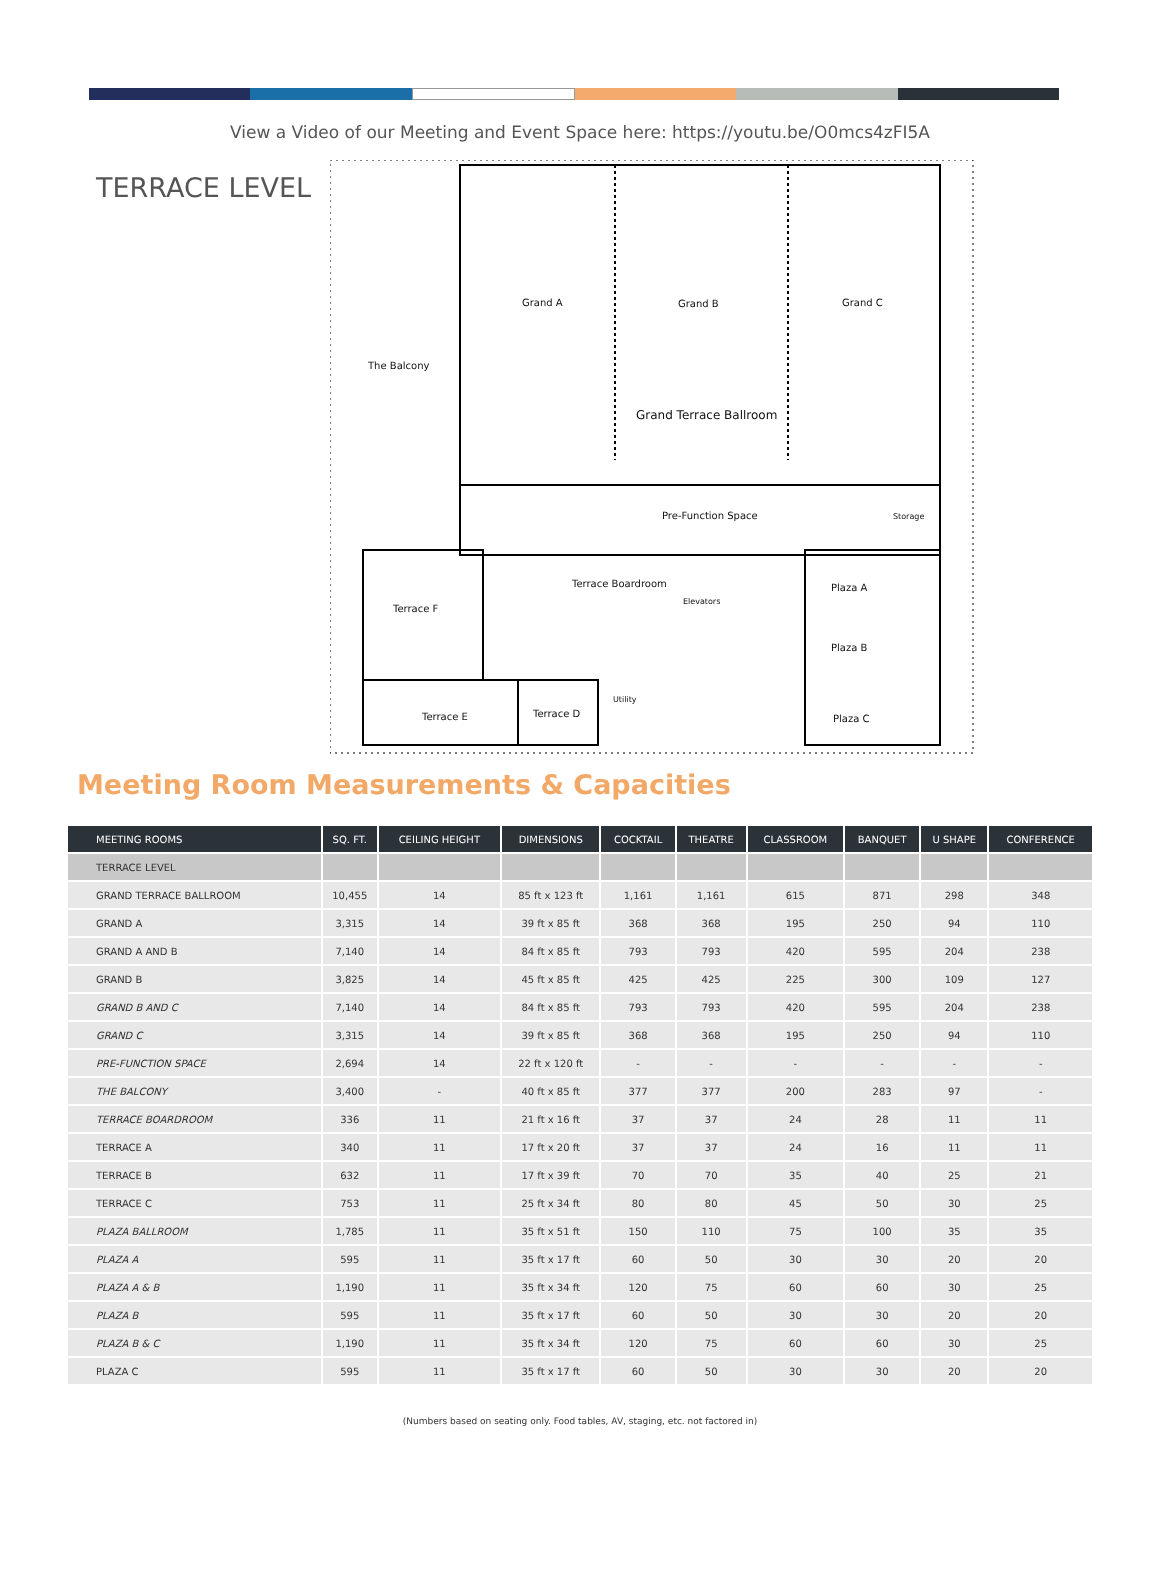View a Video of our Meeting and Event Space here: https://youtu.be/O0mcs4zFI5A
TERRACE LEVEL
Grand A Grand B Grand C
The Balcony
Grand Terrace Ballroom
Pre-Function Space Storage
Terrace Boardroom Plaza A
Terrace F
Elevators
Plaza B
Utility
Terrace E Terrace D Plaza C
Meeting Room Measurements & Capacities
| MEETING ROOMS | SQ. FT. | CEILING HEIGHT | DIMENSIONS | COCKTAIL | THEATRE | CLASSROOM | BANQUET | U SHAPE | CONFERENCE |
| --- | --- | --- | --- | --- | --- | --- | --- | --- | --- |
| TERRACE LEVEL | | | | | | | | | |
| GRAND TERRACE BALLROOM | 10,455 | 14 | 85 ft x 123 ft | 1,161 | 1,161 | 615 | 871 | 298 | 348 |
| GRAND A | 3,315 | 14 | 39 ft x 85 ft | 368 | 368 | 195 | 250 | 94 | 110 |
| GRAND A AND B | 7,140 | 14 | 84 ft x 85 ft | 793 | 793 | 420 | 595 | 204 | 238 |
| GRAND B | 3,825 | 14 | 45 ft x 85 ft | 425 | 425 | 225 | 300 | 109 | 127 |
| GRAND B AND C | 7,140 | 14 | 84 ft x 85 ft | 793 | 793 | 420 | 595 | 204 | 238 |
| GRAND C | 3,315 | 14 | 39 ft x 85 ft | 368 | 368 | 195 | 250 | 94 | 110 |
| PRE-FUNCTION SPACE | 2,694 | 14 | 22 ft x 120 ft | - | - | - | - | - | - |
| THE BALCONY | 3,400 | - | 40 ft x 85 ft | 377 | 377 | 200 | 283 | 97 | - |
| TERRACE BOARDROOM | 336 | 11 | 21 ft x 16 ft | 37 | 37 | 24 | 28 | 11 | 11 |
| TERRACE A | 340 | 11 | 17 ft x 20 ft | 37 | 37 | 24 | 16 | 11 | 11 |
| TERRACE B | 632 | 11 | 17 ft x 39 ft | 70 | 70 | 35 | 40 | 25 | 21 |
| TERRACE C | 753 | 11 | 25 ft x 34 ft | 80 | 80 | 45 | 50 | 30 | 25 |
| PLAZA BALLROOM | 1,785 | 11 | 35 ft x 51 ft | 150 | 110 | 75 | 100 | 35 | 35 |
| PLAZA A | 595 | 11 | 35 ft x 17 ft | 60 | 50 | 30 | 30 | 20 | 20 |
| PLAZA A & B | 1,190 | 11 | 35 ft x 34 ft | 120 | 75 | 60 | 60 | 30 | 25 |
| PLAZA B | 595 | 11 | 35 ft x 17 ft | 60 | 50 | 30 | 30 | 20 | 20 |
| PLAZA B & C | 1,190 | 11 | 35 ft x 34 ft | 120 | 75 | 60 | 60 | 30 | 25 |
| PLAZA C | 595 | 11 | 35 ft x 17 ft | 60 | 50 | 30 | 30 | 20 | 20 |
(Numbers based on seating only. Food tables, AV, staging, etc. not factored in)